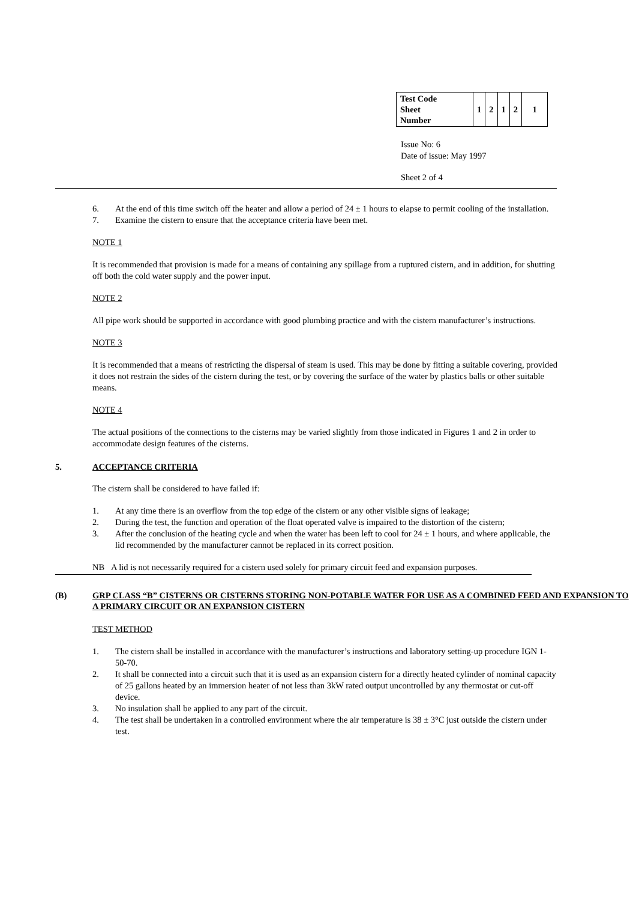| Test Code Sheet Number | 1 | 2 | 1 | 2 | 1 |
Issue No: 6
Date of issue: May 1997
Sheet 2 of 4
6. At the end of this time switch off the heater and allow a period of 24 ± 1 hours to elapse to permit cooling of the installation.
7. Examine the cistern to ensure that the acceptance criteria have been met.
NOTE 1
It is recommended that provision is made for a means of containing any spillage from a ruptured cistern, and in addition, for shutting off both the cold water supply and the power input.
NOTE 2
All pipe work should be supported in accordance with good plumbing practice and with the cistern manufacturer’s instructions.
NOTE 3
It is recommended that a means of restricting the dispersal of steam is used. This may be done by fitting a suitable covering, provided it does not restrain the sides of the cistern during the test, or by covering the surface of the water by plastics balls or other suitable means.
NOTE 4
The actual positions of the connections to the cisterns may be varied slightly from those indicated in Figures 1 and 2 in order to accommodate design features of the cisterns.
5. ACCEPTANCE CRITERIA
The cistern shall be considered to have failed if:
1. At any time there is an overflow from the top edge of the cistern or any other visible signs of leakage;
2. During the test, the function and operation of the float operated valve is impaired to the distortion of the cistern;
3. After the conclusion of the heating cycle and when the water has been left to cool for 24 ± 1 hours, and where applicable, the lid recommended by the manufacturer cannot be replaced in its correct position.
NB A lid is not necessarily required for a cistern used solely for primary circuit feed and expansion purposes.
(B) GRP CLASS “B” CISTERNS OR CISTERNS STORING NON-POTABLE WATER FOR USE AS A COMBINED FEED AND EXPANSION TO A PRIMARY CIRCUIT OR AN EXPANSION CISTERN
TEST METHOD
1. The cistern shall be installed in accordance with the manufacturer’s instructions and laboratory setting-up procedure IGN 1-50-70.
2. It shall be connected into a circuit such that it is used as an expansion cistern for a directly heated cylinder of nominal capacity of 25 gallons heated by an immersion heater of not less than 3kW rated output uncontrolled by any thermostat or cut-off device.
3. No insulation shall be applied to any part of the circuit.
4. The test shall be undertaken in a controlled environment where the air temperature is 38 ± 3°C just outside the cistern under test.